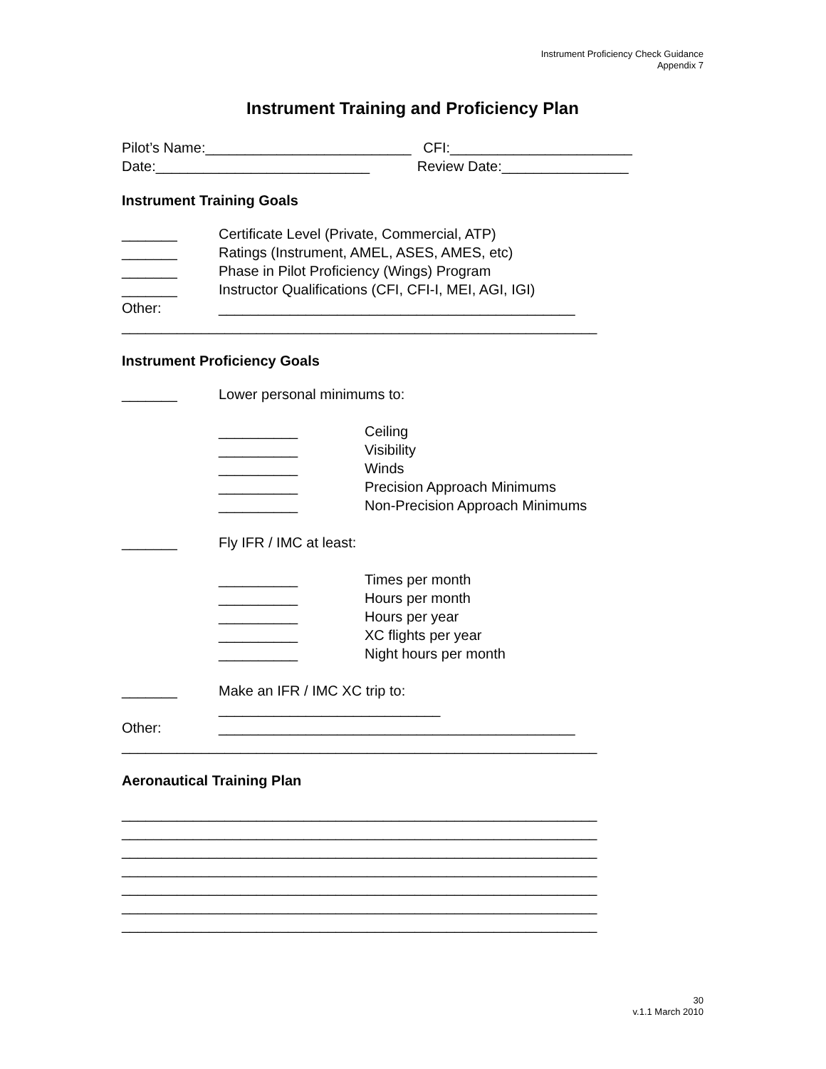Instrument Proficiency Check Guidance
Appendix 7
Instrument Training and Proficiency Plan
Pilot’s Name:__________________________ CFI:_______________________
Date:___________________________ Review Date:________________
Instrument Training Goals
_______ Certificate Level (Private, Commercial, ATP)
_______ Ratings (Instrument, AMEL, ASES, AMES, etc)
_______ Phase in Pilot Proficiency (Wings) Program
_______ Instructor Qualifications (CFI, CFI-I, MEI, AGI, IGI)
Other: _____________________________________________
____________________________________________________________
Instrument Proficiency Goals
_______ Lower personal minimums to:
__________ Ceiling
__________ Visibility
__________ Winds
__________ Precision Approach Minimums
__________ Non-Precision Approach Minimums
_______ Fly IFR / IMC at least:
__________ Times per month
__________ Hours per month
__________ Hours per year
__________ XC flights per year
__________ Night hours per month
_______ Make an IFR / IMC XC trip to:
____________________________
Other: _____________________________________________
____________________________________________________________
Aeronautical Training Plan
____________________________________________________________
____________________________________________________________
____________________________________________________________
____________________________________________________________
____________________________________________________________
____________________________________________________________
____________________________________________________________
30
v.1.1 March 2010